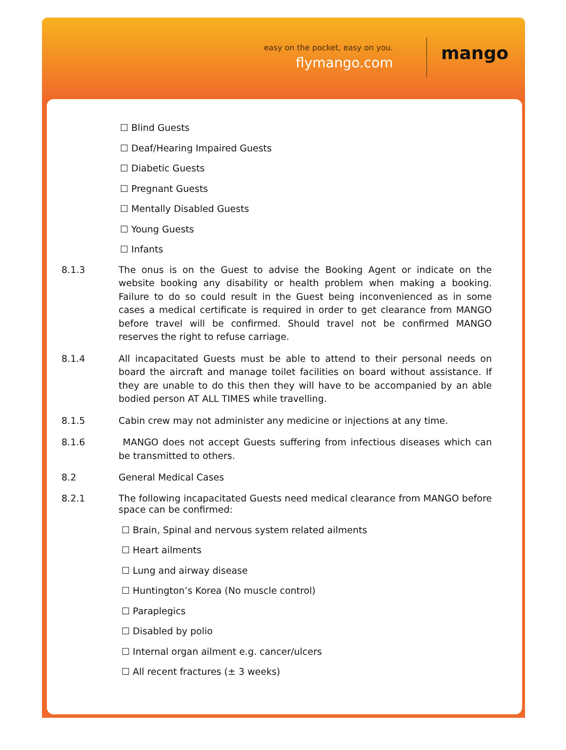easy on the pocket, easy on you.
flymango.com mango
☐ Blind Guests
☐ Deaf/Hearing Impaired Guests
☐ Diabetic Guests
☐ Pregnant Guests
☐ Mentally Disabled Guests
☐ Young Guests
☐ Infants
8.1.3 The onus is on the Guest to advise the Booking Agent or indicate on the website booking any disability or health problem when making a booking. Failure to do so could result in the Guest being inconvenienced as in some cases a medical certificate is required in order to get clearance from MANGO before travel will be confirmed. Should travel not be confirmed MANGO reserves the right to refuse carriage.
8.1.4 All incapacitated Guests must be able to attend to their personal needs on board the aircraft and manage toilet facilities on board without assistance. If they are unable to do this then they will have to be accompanied by an able bodied person AT ALL TIMES while travelling.
8.1.5 Cabin crew may not administer any medicine or injections at any time.
8.1.6 MANGO does not accept Guests suffering from infectious diseases which can be transmitted to others.
8.2 General Medical Cases
8.2.1 The following incapacitated Guests need medical clearance from MANGO before space can be confirmed:
☐ Brain, Spinal and nervous system related ailments
☐ Heart ailments
☐ Lung and airway disease
☐ Huntington’s Korea (No muscle control)
☐ Paraplegics
☐ Disabled by polio
☐ Internal organ ailment e.g. cancer/ulcers
☐ All recent fractures (± 3 weeks)